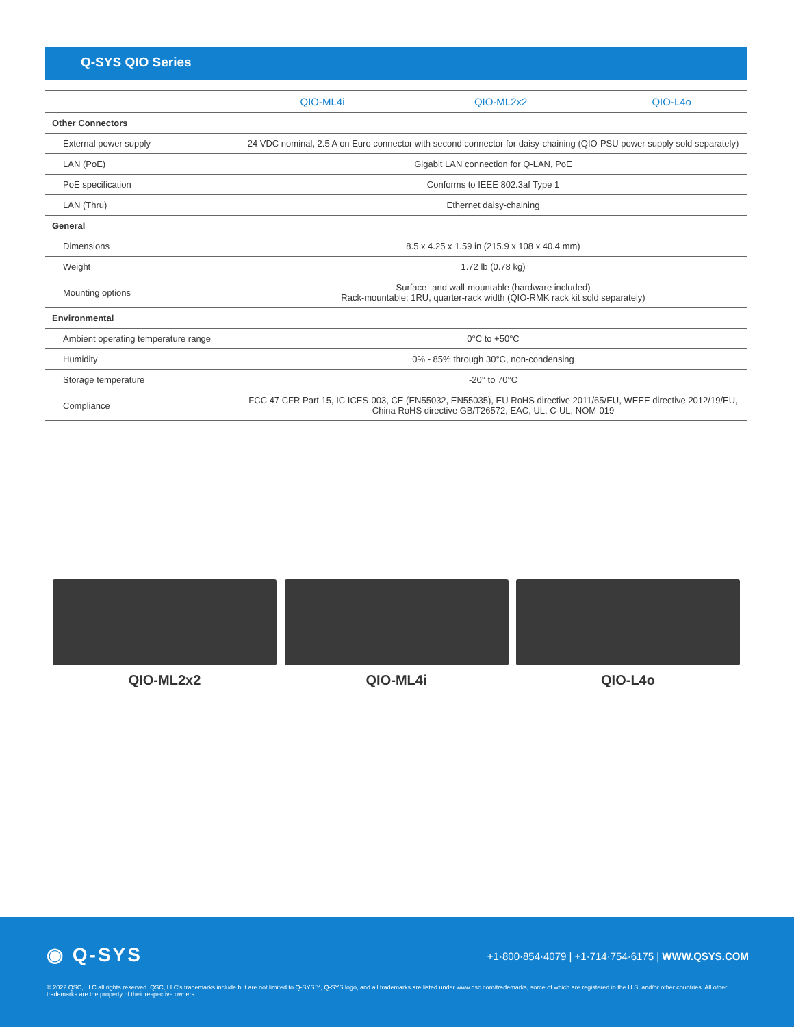Q-SYS QIO Series
| | QIO-ML4i | QIO-ML2x2 | QIO-L4o |
| --- | --- | --- | --- |
| Other Connectors | | | |
| External power supply | 24 VDC nominal, 2.5 A on Euro connector with second connector for daisy-chaining (QIO-PSU power supply sold separately) | | |
| LAN (PoE) | Gigabit LAN connection for Q-LAN, PoE | | |
| PoE specification | Conforms to IEEE 802.3af Type 1 | | |
| LAN (Thru) | Ethernet daisy-chaining | | |
| General | | | |
| Dimensions | 8.5 x 4.25 x 1.59 in (215.9 x 108 x 40.4 mm) | | |
| Weight | 1.72 lb (0.78 kg) | | |
| Mounting options | Surface- and wall-mountable (hardware included) Rack-mountable; 1RU, quarter-rack width (QIO-RMK rack kit sold separately) | | |
| Environmental | | | |
| Ambient operating temperature range | 0°C to +50°C | | |
| Humidity | 0% - 85% through 30°C, non-condensing | | |
| Storage temperature | -20° to 70°C | | |
| Compliance | FCC 47 CFR Part 15, IC ICES-003, CE (EN55032, EN55035), EU RoHS directive 2011/65/EU, WEEE directive 2012/19/EU, China RoHS directive GB/T26572, EAC, UL, C-UL, NOM-019 | | |
QIO-ML2x2 QIO-ML4i QIO-L4o
◉ Q-SYS
+1·800·854·4079 | +1·714·754·6175 | WWW.QSYS.COM
© 2022 QSC, LLC all rights reserved. QSC, LLC's trademarks include but are not limited to Q-SYS™, Q-SYS logo, and all trademarks are listed under www.qsc.com/trademarks, some of which are registered in the U.S. and/or other countries. All other trademarks are the property of their respective owners.